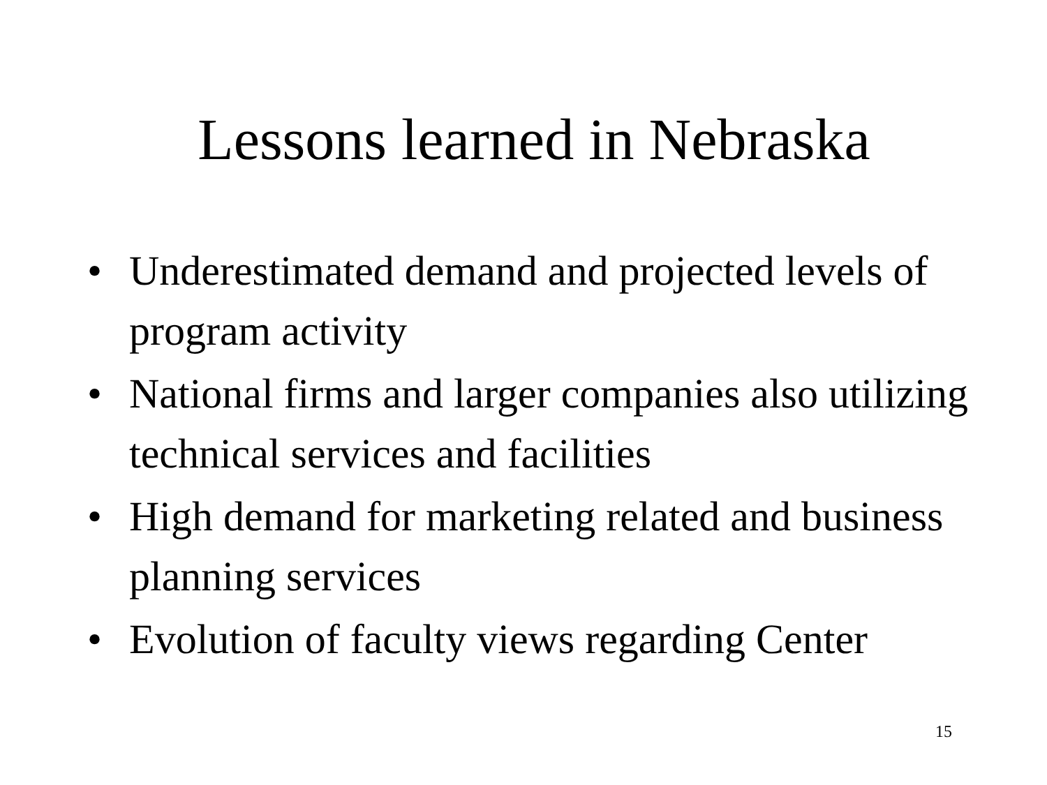Lessons learned in Nebraska
• Underestimated demand and projected levels of program activity
• National firms and larger companies also utilizing technical services and facilities
• High demand for marketing related and business planning services
• Evolution of faculty views regarding Center
15